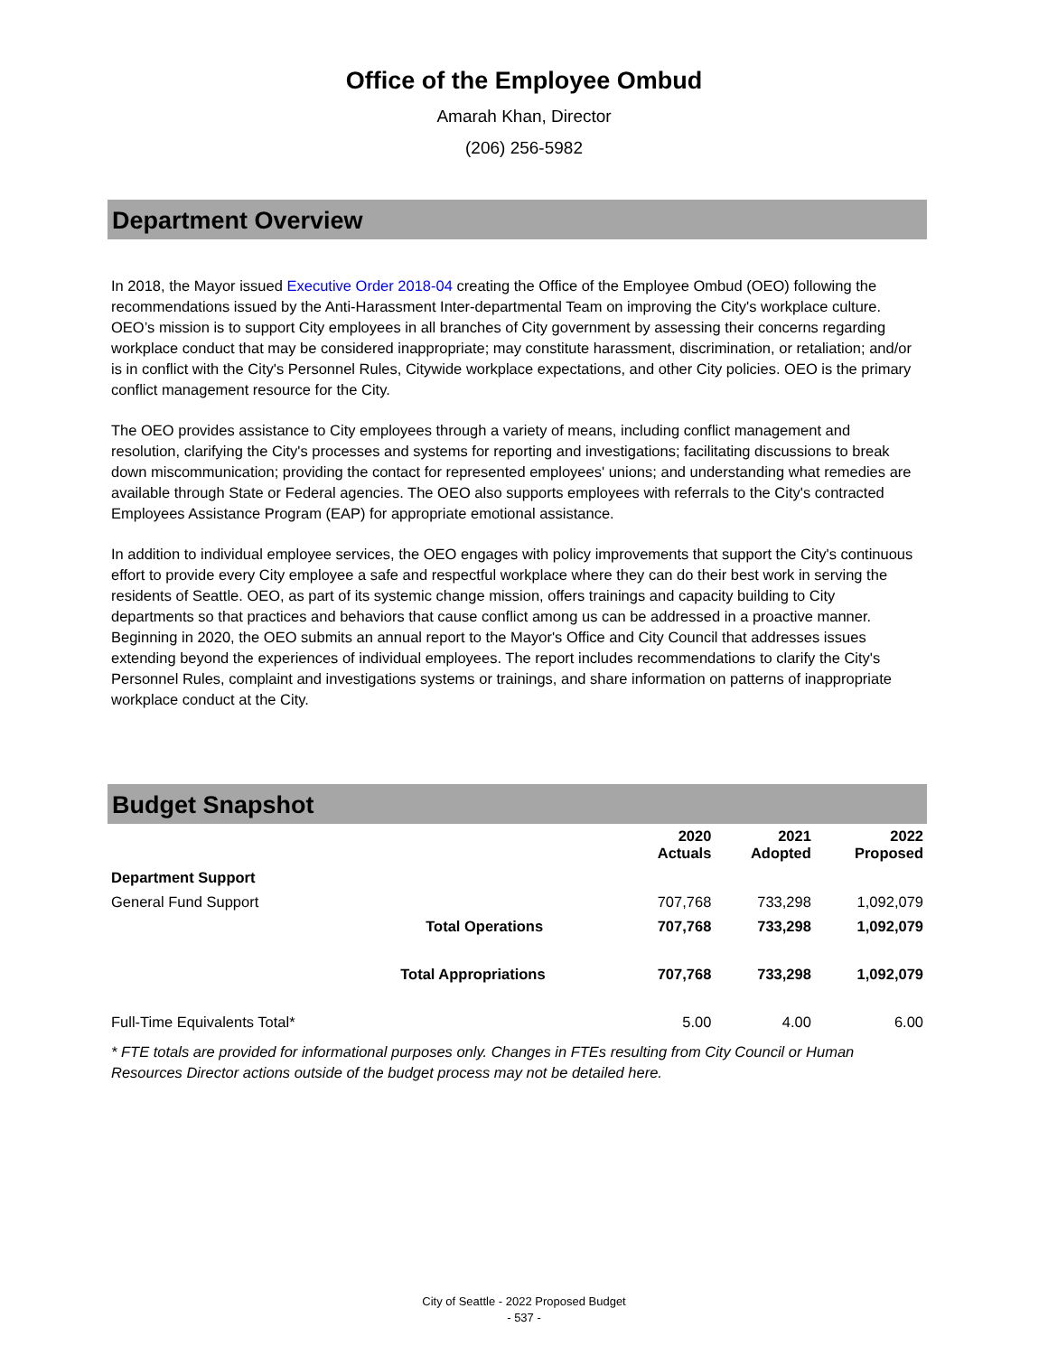Office of the Employee Ombud
Amarah Khan, Director
(206) 256-5982
Department Overview
In 2018, the Mayor issued Executive Order 2018-04 creating the Office of the Employee Ombud (OEO) following the recommendations issued by the Anti-Harassment Inter-departmental Team on improving the City's workplace culture. OEO’s mission is to support City employees in all branches of City government by assessing their concerns regarding workplace conduct that may be considered inappropriate; may constitute harassment, discrimination, or retaliation; and/or is in conflict with the City's Personnel Rules, Citywide workplace expectations, and other City policies. OEO is the primary conflict management resource for the City.
The OEO provides assistance to City employees through a variety of means, including conflict management and resolution, clarifying the City's processes and systems for reporting and investigations; facilitating discussions to break down miscommunication; providing the contact for represented employees' unions; and understanding what remedies are available through State or Federal agencies. The OEO also supports employees with referrals to the City's contracted Employees Assistance Program (EAP) for appropriate emotional assistance.
In addition to individual employee services, the OEO engages with policy improvements that support the City's continuous effort to provide every City employee a safe and respectful workplace where they can do their best work in serving the residents of Seattle. OEO, as part of its systemic change mission, offers trainings and capacity building to City departments so that practices and behaviors that cause conflict among us can be addressed in a proactive manner. Beginning in 2020, the OEO submits an annual report to the Mayor's Office and City Council that addresses issues extending beyond the experiences of individual employees. The report includes recommendations to clarify the City's Personnel Rules, complaint and investigations systems or trainings, and share information on patterns of inappropriate workplace conduct at the City.
Budget Snapshot
| | | 2020 Actuals | 2021 Adopted | 2022 Proposed |
| --- | --- | --- | --- | --- |
| Department Support | | | | |
| General Fund Support | | 707,768 | 733,298 | 1,092,079 |
| | Total Operations | 707,768 | 733,298 | 1,092,079 |
| | Total Appropriations | 707,768 | 733,298 | 1,092,079 |
| Full-Time Equivalents Total* | | 5.00 | 4.00 | 6.00 |
* FTE totals are provided for informational purposes only. Changes in FTEs resulting from City Council or Human Resources Director actions outside of the budget process may not be detailed here.
City of Seattle - 2022 Proposed Budget
- 537 -